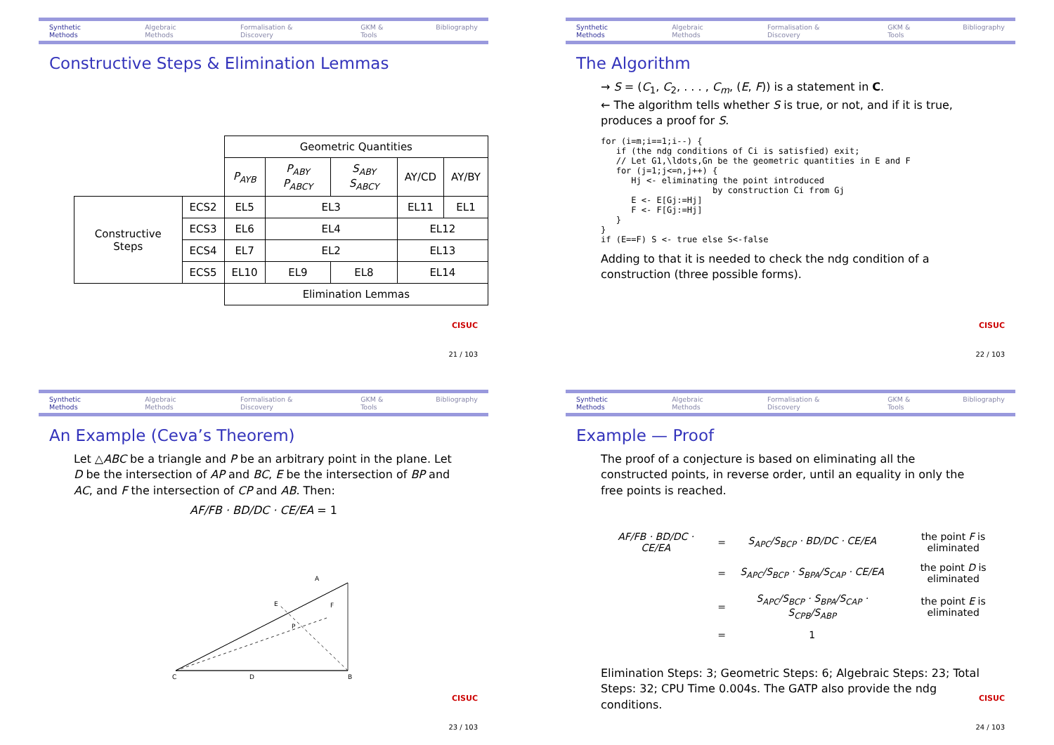Synthetic Methods Algebraic Methods Formalisation & Discovery GKM & Tools Bibliography
Constructive Steps & Elimination Lemmas
| | | Geometric Quantities | | | | |
| | | P<sub>AYB</sub> | P<sub>ABY</sub> P<sub>ABCY</sub> | S<sub>ABY</sub> S<sub>ABCY</sub> | AY/CD | AY/BY |
| Constructive Steps | ECS2 | EL5 | EL3 | | EL11 | EL1 |
| | ECS3 | EL6 | EL4 | | EL12 | |
| | ECS4 | EL7 | EL2 | | EL13 | |
| | ECS5 | EL10 | EL9 | EL8 | EL14 | |
| | | Elimination Lemmas | | | | |
CISUC
21 / 103
Synthetic Methods Algebraic Methods Formalisation & Discovery GKM & Tools Bibliography
The Algorithm
→ S = (C<sub>1</sub>, C<sub>2</sub>, . . . , C<sub>m</sub>, (E, F)) is a statement in C.
← The algorithm tells whether S is true, or not, and if it is true, produces a proof for S.
for (i=m;i==1;i--) {
   if (the ndg conditions of Ci is satisfied) exit;
   // Let G1,\ldots,Gn be the geometric quantities in E and F
   for (j=1;j<=n,j++) {
      Hj <- eliminating the point introduced
                      by construction Ci from Gj
      E <- E[Gj:=Hj]
      F <- F[Gj:=Hj]
   }
}
if (E==F) S <- true else S<-false
Adding to that it is needed to check the ndg condition of a construction (three possible forms).
CISUC
22 / 103
Synthetic Methods Algebraic Methods Formalisation & Discovery GKM & Tools Bibliography
An Example (Ceva’s Theorem)
Let △ABC be a triangle and P be an arbitrary point in the plane. Let D be the intersection of AP and BC, E be the intersection of BP and AC, and F the intersection of CP and AB. Then:
AF/FB · BD/DC · CE/EA = 1
A
B
C
D
E
F
P
CISUC
23 / 103
Synthetic Methods Algebraic Methods Formalisation & Discovery GKM & Tools Bibliography
Example — Proof
The proof of a conjecture is based on eliminating all the constructed points, in reverse order, until an equality in only the free points is reached.
| AF/FB · BD/DC · CE/EA | = | S<sub>APC</sub>/S<sub>BCP</sub> · BD/DC · CE/EA | the point F is eliminated |
| | = | S<sub>APC</sub>/S<sub>BCP</sub> · S<sub>BPA</sub>/S<sub>CAP</sub> · CE/EA | the point D is eliminated |
| | = | S<sub>APC</sub>/S<sub>BCP</sub> · S<sub>BPA</sub>/S<sub>CAP</sub> · S<sub>CPB</sub>/S<sub>ABP</sub> | the point E is eliminated |
| | = | 1 | |
Elimination Steps: 3; Geometric Steps: 6; Algebraic Steps: 23; Total Steps: 32; CPU Time 0.004s. The GATP also provide the ndg conditions.
CISUC
24 / 103